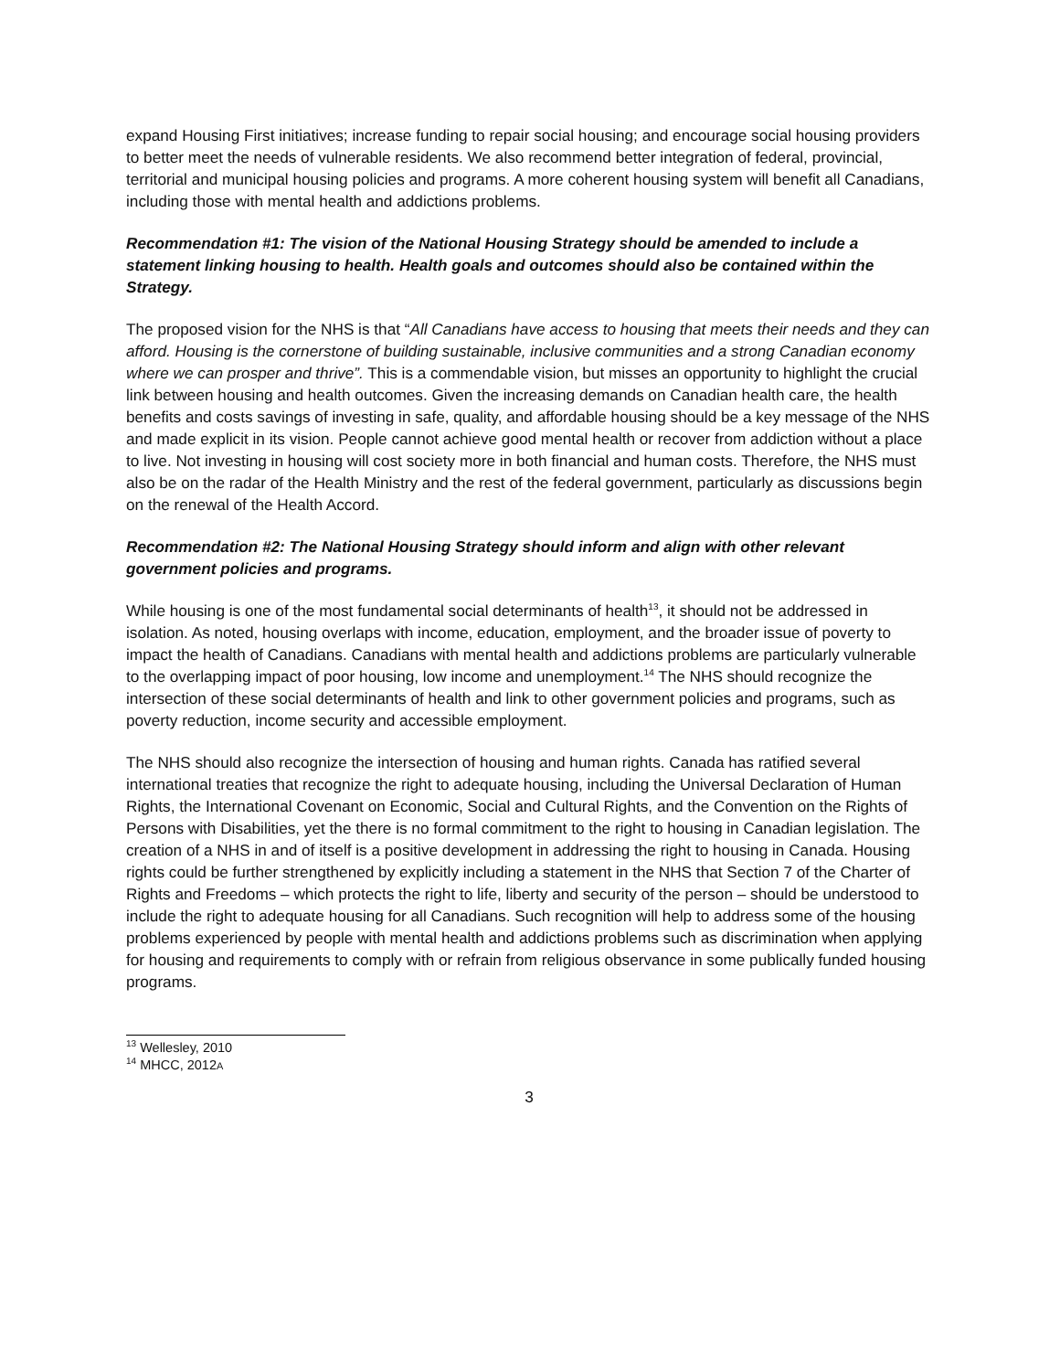expand Housing First initiatives; increase funding to repair social housing; and encourage social housing providers to better meet the needs of vulnerable residents. We also recommend better integration of federal, provincial, territorial and municipal housing policies and programs. A more coherent housing system will benefit all Canadians, including those with mental health and addictions problems.
Recommendation #1: The vision of the National Housing Strategy should be amended to include a statement linking housing to health. Health goals and outcomes should also be contained within the Strategy.
The proposed vision for the NHS is that “All Canadians have access to housing that meets their needs and they can afford. Housing is the cornerstone of building sustainable, inclusive communities and a strong Canadian economy where we can prosper and thrive”. This is a commendable vision, but misses an opportunity to highlight the crucial link between housing and health outcomes. Given the increasing demands on Canadian health care, the health benefits and costs savings of investing in safe, quality, and affordable housing should be a key message of the NHS and made explicit in its vision. People cannot achieve good mental health or recover from addiction without a place to live. Not investing in housing will cost society more in both financial and human costs. Therefore, the NHS must also be on the radar of the Health Ministry and the rest of the federal government, particularly as discussions begin on the renewal of the Health Accord.
Recommendation #2: The National Housing Strategy should inform and align with other relevant government policies and programs.
While housing is one of the most fundamental social determinants of health<sup>13</sup>, it should not be addressed in isolation. As noted, housing overlaps with income, education, employment, and the broader issue of poverty to impact the health of Canadians. Canadians with mental health and addictions problems are particularly vulnerable to the overlapping impact of poor housing, low income and unemployment.<sup>14</sup> The NHS should recognize the intersection of these social determinants of health and link to other government policies and programs, such as poverty reduction, income security and accessible employment.
The NHS should also recognize the intersection of housing and human rights. Canada has ratified several international treaties that recognize the right to adequate housing, including the Universal Declaration of Human Rights, the International Covenant on Economic, Social and Cultural Rights, and the Convention on the Rights of Persons with Disabilities, yet the there is no formal commitment to the right to housing in Canadian legislation. The creation of a NHS in and of itself is a positive development in addressing the right to housing in Canada. Housing rights could be further strengthened by explicitly including a statement in the NHS that Section 7 of the Charter of Rights and Freedoms – which protects the right to life, liberty and security of the person – should be understood to include the right to adequate housing for all Canadians. Such recognition will help to address some of the housing problems experienced by people with mental health and addictions problems such as discrimination when applying for housing and requirements to comply with or refrain from religious observance in some publically funded housing programs.
<sup>13</sup> Wellesley, 2010
<sup>14</sup> MHCC, 2012A
3